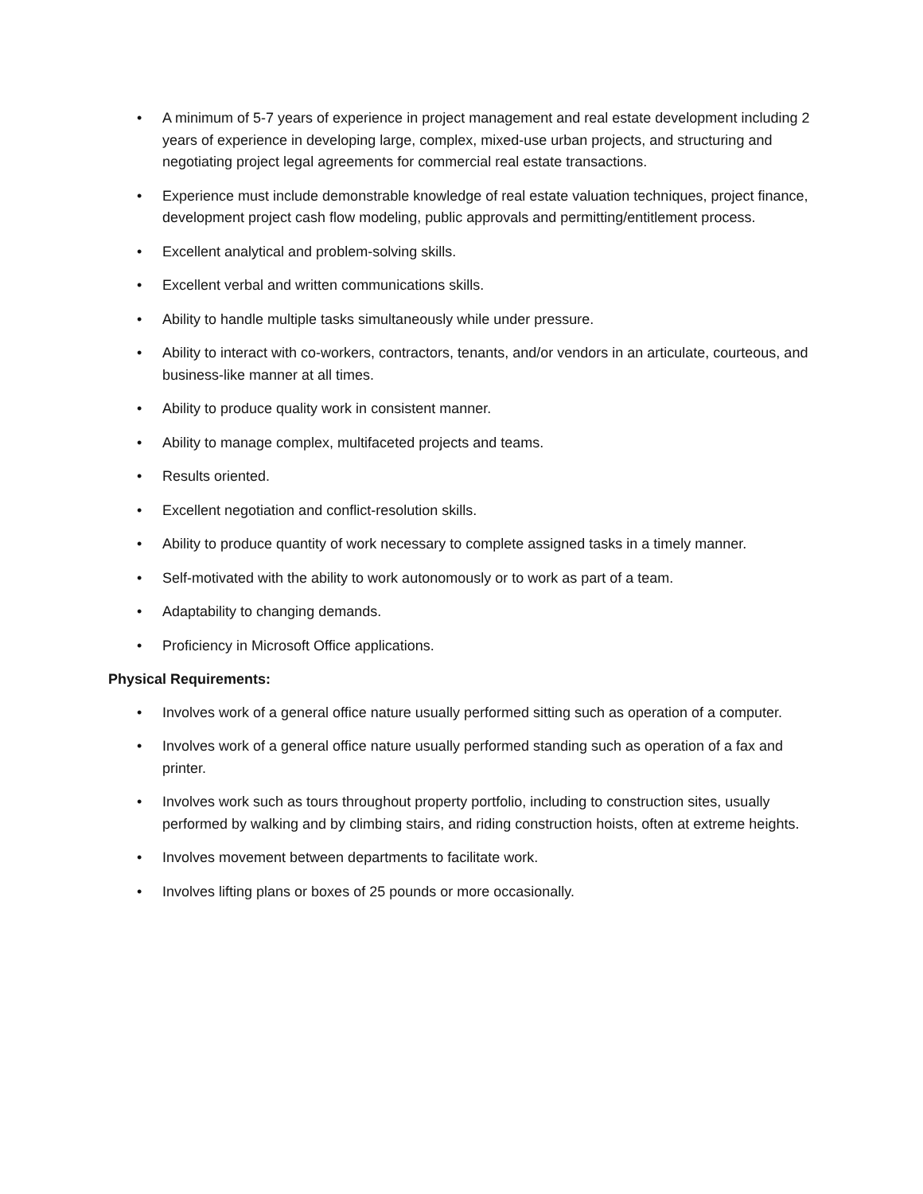• A minimum of 5-7 years of experience in project management and real estate development including 2 years of experience in developing large, complex, mixed-use urban projects, and structuring and negotiating project legal agreements for commercial real estate transactions.
• Experience must include demonstrable knowledge of real estate valuation techniques, project finance, development project cash flow modeling, public approvals and permitting/entitlement process.
• Excellent analytical and problem-solving skills.
• Excellent verbal and written communications skills.
• Ability to handle multiple tasks simultaneously while under pressure.
• Ability to interact with co-workers, contractors, tenants, and/or vendors in an articulate, courteous, and business-like manner at all times.
• Ability to produce quality work in consistent manner.
• Ability to manage complex, multifaceted projects and teams.
• Results oriented.
• Excellent negotiation and conflict-resolution skills.
• Ability to produce quantity of work necessary to complete assigned tasks in a timely manner.
• Self-motivated with the ability to work autonomously or to work as part of a team.
• Adaptability to changing demands.
• Proficiency in Microsoft Office applications.
Physical Requirements:
• Involves work of a general office nature usually performed sitting such as operation of a computer.
• Involves work of a general office nature usually performed standing such as operation of a fax and printer.
• Involves work such as tours throughout property portfolio, including to construction sites, usually performed by walking and by climbing stairs, and riding construction hoists, often at extreme heights.
• Involves movement between departments to facilitate work.
• Involves lifting plans or boxes of 25 pounds or more occasionally.